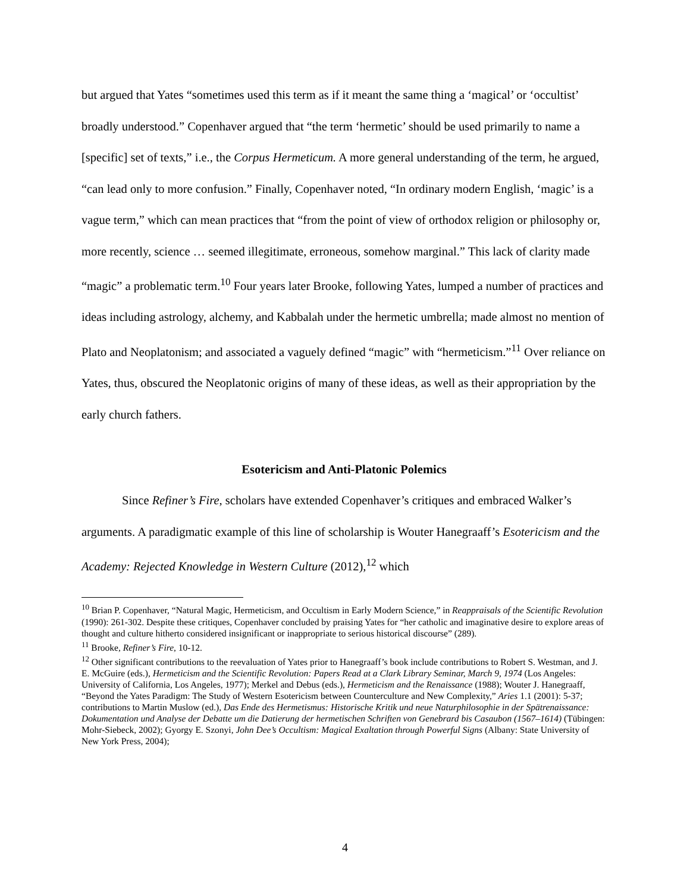but argued that Yates “sometimes used this term as if it meant the same thing a ‘magical’ or ‘occultist’ broadly understood.” Copenhaver argued that “the term ‘hermetic’ should be used primarily to name a [specific] set of texts,” i.e., the Corpus Hermeticum. A more general understanding of the term, he argued, “can lead only to more confusion.” Finally, Copenhaver noted, “In ordinary modern English, ‘magic’ is a vague term,” which can mean practices that “from the point of view of orthodox religion or philosophy or, more recently, science … seemed illegitimate, erroneous, somehow marginal.” This lack of clarity made “magic” a problematic term.<sup>10</sup> Four years later Brooke, following Yates, lumped a number of practices and ideas including astrology, alchemy, and Kabbalah under the hermetic umbrella; made almost no mention of Plato and Neoplatonism; and associated a vaguely defined “magic” with “hermeticism.”<sup>11</sup> Over reliance on Yates, thus, obscured the Neoplatonic origins of many of these ideas, as well as their appropriation by the early church fathers.
Esotericism and Anti-Platonic Polemics
Since Refiner’s Fire, scholars have extended Copenhaver’s critiques and embraced Walker’s arguments. A paradigmatic example of this line of scholarship is Wouter Hanegraaff’s Esotericism and the Academy: Rejected Knowledge in Western Culture (2012),<sup>12</sup> which
<sup>10</sup> Brian P. Copenhaver, “Natural Magic, Hermeticism, and Occultism in Early Modern Science,” in Reappraisals of the Scientific Revolution (1990): 261-302. Despite these critiques, Copenhaver concluded by praising Yates for “her catholic and imaginative desire to explore areas of thought and culture hitherto considered insignificant or inappropriate to serious historical discourse” (289).
<sup>11</sup> Brooke, Refiner’s Fire, 10-12.
<sup>12</sup> Other significant contributions to the reevaluation of Yates prior to Hanegraaff’s book include contributions to Robert S. Westman, and J. E. McGuire (eds.), Hermeticism and the Scientific Revolution: Papers Read at a Clark Library Seminar, March 9, 1974 (Los Angeles: University of California, Los Angeles, 1977); Merkel and Debus (eds.), Hermeticism and the Renaissance (1988); Wouter J. Hanegraaff, “Beyond the Yates Paradigm: The Study of Western Esotericism between Counterculture and New Complexity,” Aries 1.1 (2001): 5-37; contributions to Martin Muslow (ed.), Das Ende des Hermetismus: Historische Kritik und neue Naturphilosophie in der Spätrenaissance: Dokumentation und Analyse der Debatte um die Datierung der hermetischen Schriften von Genebrard bis Casaubon (1567–1614) (Tübingen: Mohr-Siebeck, 2002); Gyorgy E. Szonyi, John Dee’s Occultism: Magical Exaltation through Powerful Signs (Albany: State University of New York Press, 2004);
4